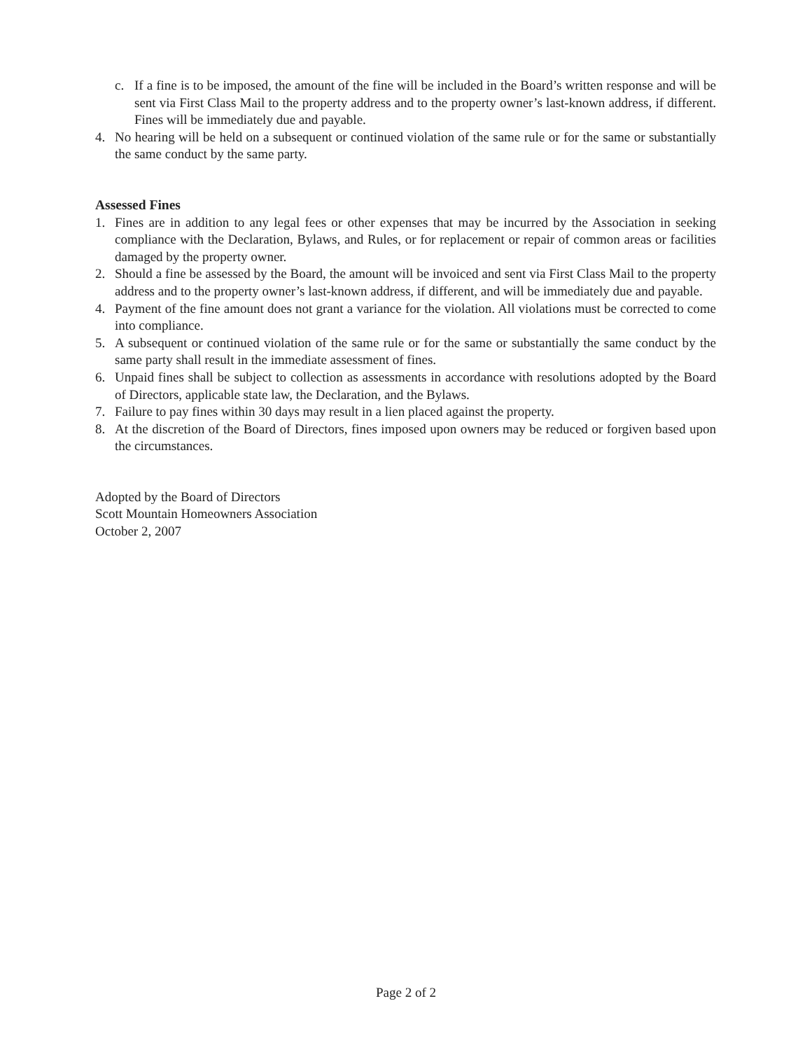c. If a fine is to be imposed, the amount of the fine will be included in the Board’s written response and will be sent via First Class Mail to the property address and to the property owner’s last-known address, if different. Fines will be immediately due and payable.
4. No hearing will be held on a subsequent or continued violation of the same rule or for the same or substantially the same conduct by the same party.
Assessed Fines
1. Fines are in addition to any legal fees or other expenses that may be incurred by the Association in seeking compliance with the Declaration, Bylaws, and Rules, or for replacement or repair of common areas or facilities damaged by the property owner.
2. Should a fine be assessed by the Board, the amount will be invoiced and sent via First Class Mail to the property address and to the property owner’s last-known address, if different, and will be immediately due and payable.
4. Payment of the fine amount does not grant a variance for the violation. All violations must be corrected to come into compliance.
5. A subsequent or continued violation of the same rule or for the same or substantially the same conduct by the same party shall result in the immediate assessment of fines.
6. Unpaid fines shall be subject to collection as assessments in accordance with resolutions adopted by the Board of Directors, applicable state law, the Declaration, and the Bylaws.
7. Failure to pay fines within 30 days may result in a lien placed against the property.
8. At the discretion of the Board of Directors, fines imposed upon owners may be reduced or forgiven based upon the circumstances.
Adopted by the Board of Directors
Scott Mountain Homeowners Association
October 2, 2007
Page 2 of 2